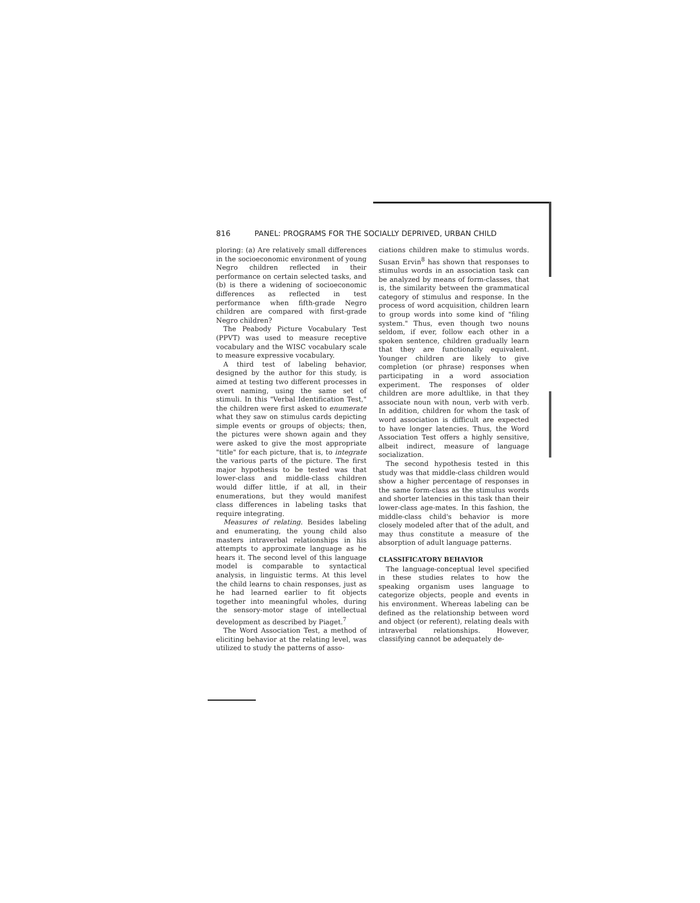816 PANEL: PROGRAMS FOR THE SOCIALLY DEPRIVED, URBAN CHILD
ploring: (a) Are relatively small differences in the socioeconomic environment of young Negro children reflected in their performance on certain selected tasks, and (b) is there a widening of socioeconomic differences as reflected in test performance when fifth-grade Negro children are compared with first-grade Negro children?
The Peabody Picture Vocabulary Test (PPVT) was used to measure receptive vocabulary and the WISC vocabulary scale to measure expressive vocabulary.
A third test of labeling behavior, designed by the author for this study, is aimed at testing two different processes in overt naming, using the same set of stimuli. In this "Verbal Identification Test," the children were first asked to enumerate what they saw on stimulus cards depicting simple events or groups of objects; then, the pictures were shown again and they were asked to give the most appropriate "title" for each picture, that is, to integrate the various parts of the picture. The first major hypothesis to be tested was that lower-class and middle-class children would differ little, if at all, in their enumerations, but they would manifest class differences in labeling tasks that require integrating.
Measures of relating. Besides labeling and enumerating, the young child also masters intraverbal relationships in his attempts to approximate language as he hears it. The second level of this language model is comparable to syntactical analysis, in linguistic terms. At this level the child learns to chain responses, just as he had learned earlier to fit objects together into meaningful wholes, during the sensory-motor stage of intellectual development as described by Piaget.<sup>7</sup>
The Word Association Test, a method of eliciting behavior at the relating level, was utilized to study the patterns of asso-
ciations children make to stimulus words. Susan Ervin<sup>8</sup> has shown that responses to stimulus words in an association task can be analyzed by means of form-classes, that is, the similarity between the grammatical category of stimulus and response. In the process of word acquisition, children learn to group words into some kind of "filing system." Thus, even though two nouns seldom, if ever, follow each other in a spoken sentence, children gradually learn that they are functionally equivalent. Younger children are likely to give completion (or phrase) responses when participating in a word association experiment. The responses of older children are more adultlike, in that they associate noun with noun, verb with verb. In addition, children for whom the task of word association is difficult are expected to have longer latencies. Thus, the Word Association Test offers a highly sensitive, albeit indirect, measure of language socialization.
The second hypothesis tested in this study was that middle-class children would show a higher percentage of responses in the same form-class as the stimulus words and shorter latencies in this task than their lower-class age-mates. In this fashion, the middle-class child's behavior is more closely modeled after that of the adult, and may thus constitute a measure of the absorption of adult language patterns.
CLASSIFICATORY BEHAVIOR
The language-conceptual level specified in these studies relates to how the speaking organism uses language to categorize objects, people and events in his environment. Whereas labeling can be defined as the relationship between word and object (or referent), relating deals with intraverbal relationships. However, classifying cannot be adequately de-